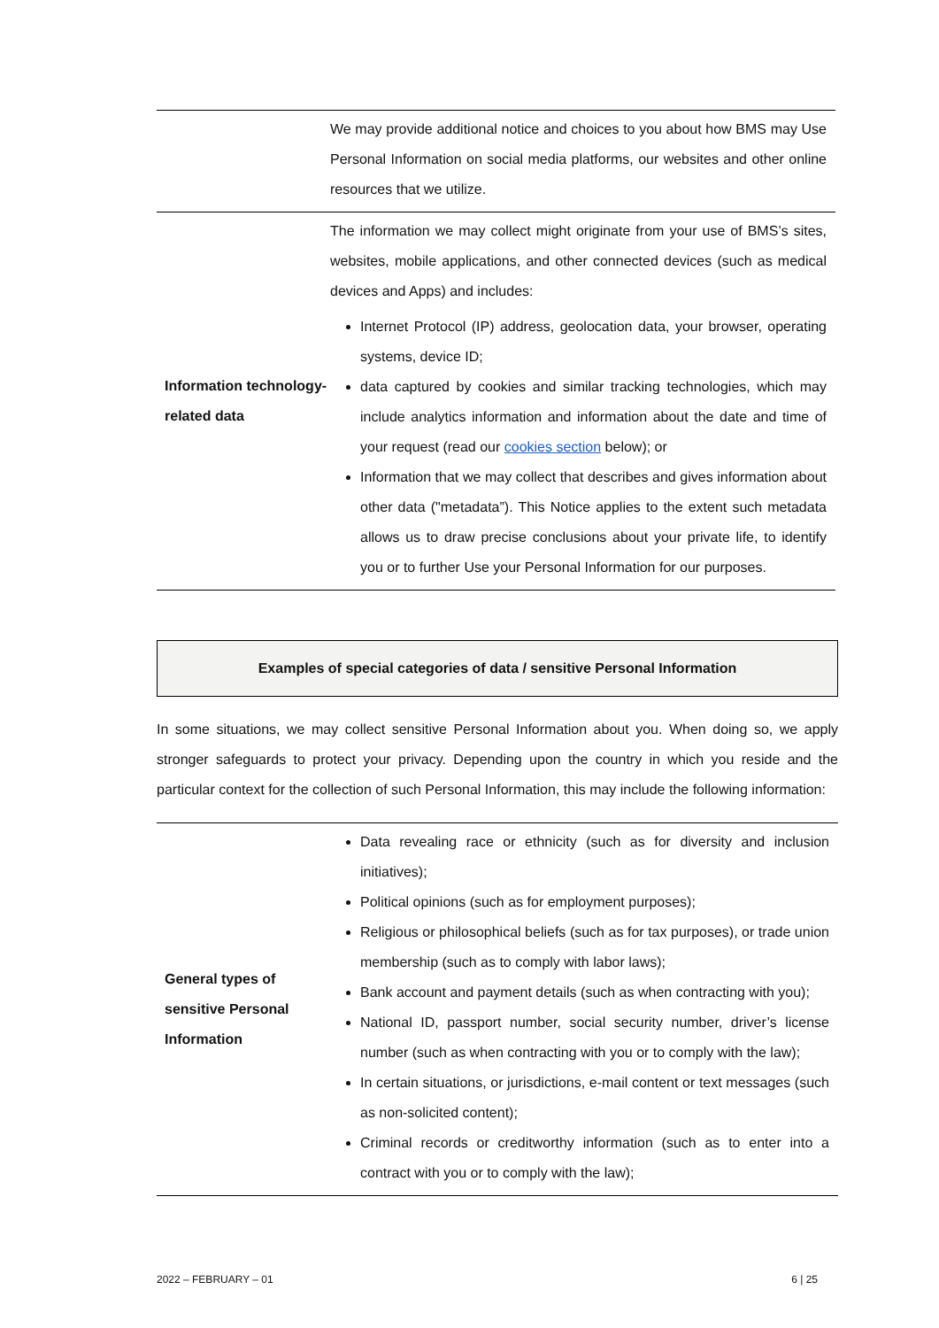| | We may provide additional notice and choices to you about how BMS may Use Personal Information on social media platforms, our websites and other online resources that we utilize. |
| Information technology-related data | The information we may collect might originate from your use of BMS’s sites, websites, mobile applications, and other connected devices (such as medical devices and Apps) and includes: Internet Protocol (IP) address, geolocation data, your browser, operating systems, device ID; data captured by cookies and similar tracking technologies, which may include analytics information and information about the date and time of your request (read our cookies section below); or Information that we may collect that describes and gives information about other data ("metadata”). This Notice applies to the extent such metadata allows us to draw precise conclusions about your private life, to identify you or to further Use your Personal Information for our purposes. |
Examples of special categories of data / sensitive Personal Information
In some situations, we may collect sensitive Personal Information about you. When doing so, we apply stronger safeguards to protect your privacy. Depending upon the country in which you reside and the particular context for the collection of such Personal Information, this may include the following information:
| General types of sensitive Personal Information | Data revealing race or ethnicity (such as for diversity and inclusion initiatives); Political opinions (such as for employment purposes); Religious or philosophical beliefs (such as for tax purposes), or trade union membership (such as to comply with labor laws); Bank account and payment details (such as when contracting with you); National ID, passport number, social security number, driver’s license number (such as when contracting with you or to comply with the law); In certain situations, or jurisdictions, e-mail content or text messages (such as non-solicited content); Criminal records or creditworthy information (such as to enter into a contract with you or to comply with the law); |
2022 – FEBRUARY – 01 6 | 25